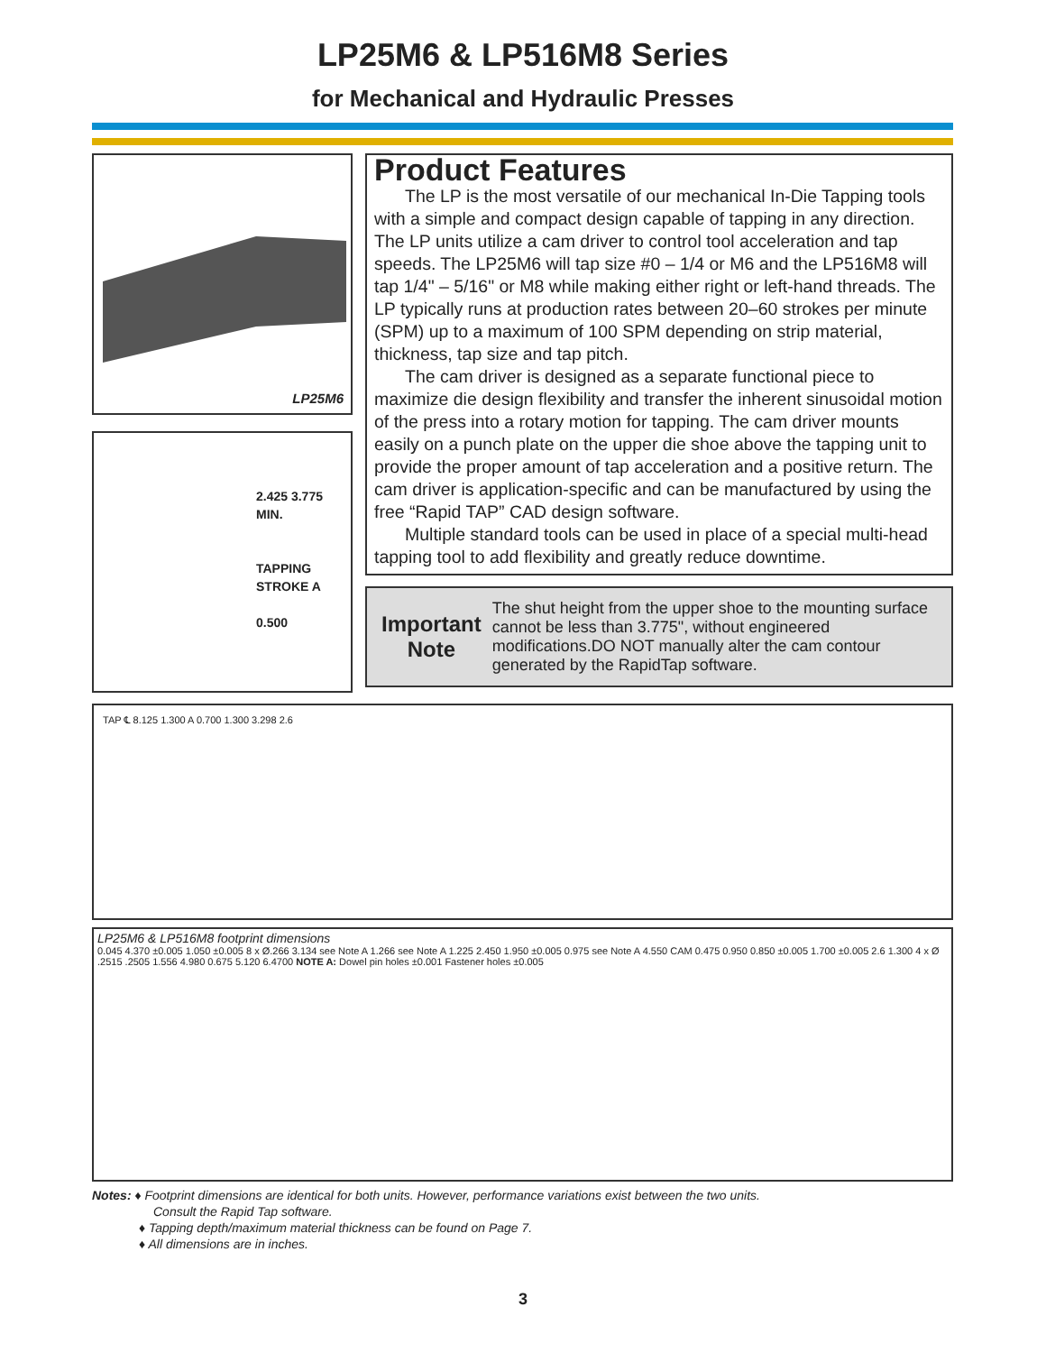LP25M6 & LP516M8 Series
for Mechanical and Hydraulic Presses
LP25M6
2.425 3.775 MIN.
TAPPING STROKE A
0.500
Product Features
The LP is the most versatile of our mechanical In-Die Tapping tools with a simple and compact design capable of tapping in any direction. The LP units utilize a cam driver to control tool acceleration and tap speeds. The LP25M6 will tap size #0 – 1/4 or M6 and the LP516M8 will tap 1/4" – 5/16" or M8 while making either right or left-hand threads. The LP typically runs at production rates between 20–60 strokes per minute (SPM) up to a maximum of 100 SPM depending on strip material, thickness, tap size and tap pitch.
The cam driver is designed as a separate functional piece to maximize die design flexibility and transfer the inherent sinusoidal motion of the press into a rotary motion for tapping. The cam driver mounts easily on a punch plate on the upper die shoe above the tapping unit to provide the proper amount of tap acceleration and a positive return. The cam driver is application-specific and can be manufactured by using the free “Rapid TAP” CAD design software.
Multiple standard tools can be used in place of a special multi-head tapping tool to add flexibility and greatly reduce downtime.
Important Note The shut height from the upper shoe to the mounting surface cannot be less than 3.775", without engineered modifications.DO NOT manually alter the cam contour generated by the RapidTap software.
TAP ℄ 8.125 1.300 A 0.700 1.300 3.298 2.6
LP25M6 & LP516M8 footprint dimensions
0.045 4.370 ±0.005 1.050 ±0.005 8 x Ø.266 3.134 see Note A 1.266 see Note A 1.225 2.450 1.950 ±0.005 0.975 see Note A 4.550 CAM 0.475 0.950 0.850 ±0.005 1.700 ±0.005 2.6 1.300 4 x Ø .2515 .2505 1.556 4.980 0.675 5.120 6.4700 NOTE A: Dowel pin holes ±0.001 Fastener holes ±0.005
Notes: ♦ Footprint dimensions are identical for both units. However, performance variations exist between the two units.
Consult the Rapid Tap software.
♦ Tapping depth/maximum material thickness can be found on Page 7.
♦ All dimensions are in inches.
3